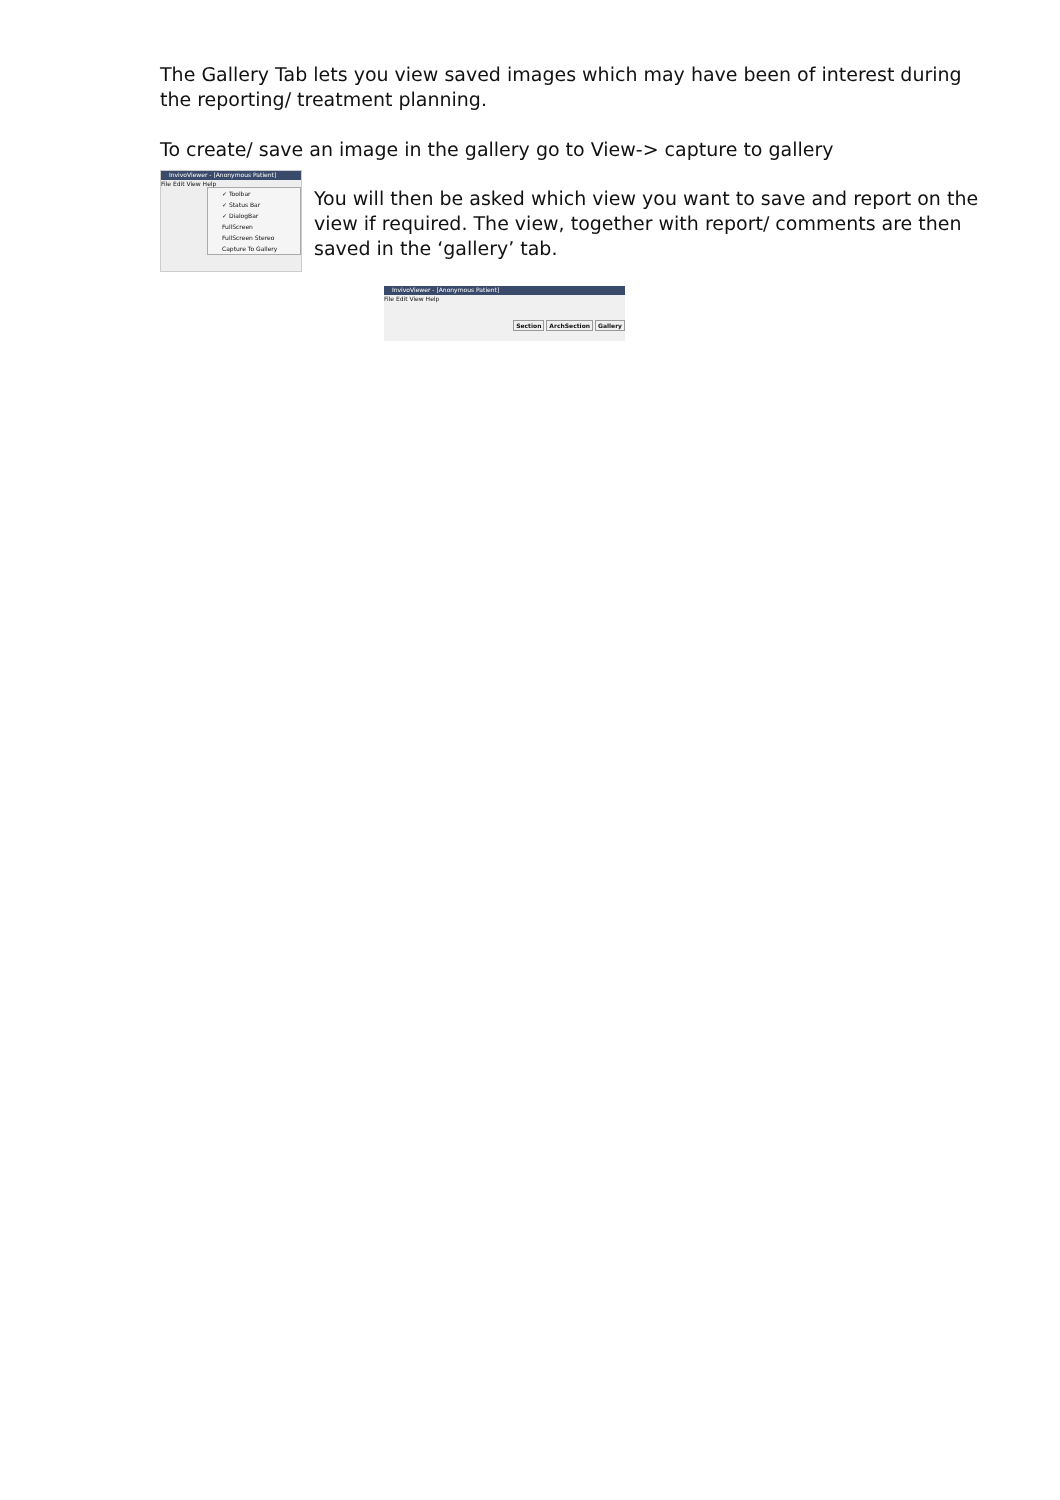The Gallery Tab lets you view saved images which may have been of interest during the reporting/ treatment planning.
To create/ save an image in the gallery go to View-> capture to gallery
InvivoViewer - [Anonymous Patient]
File Edit View Help
✓ Toolbar
✓ Status Bar
✓ DialogBar
FullScreen
FullScreen Stereo
Capture To Gallery
You will then be asked which view you want to save and report on the view if required. The view, together with report/ comments are then saved in the ‘gallery’ tab.
InvivoViewer - [Anonymous Patient]
File Edit View Help
Section ArchSection Gallery